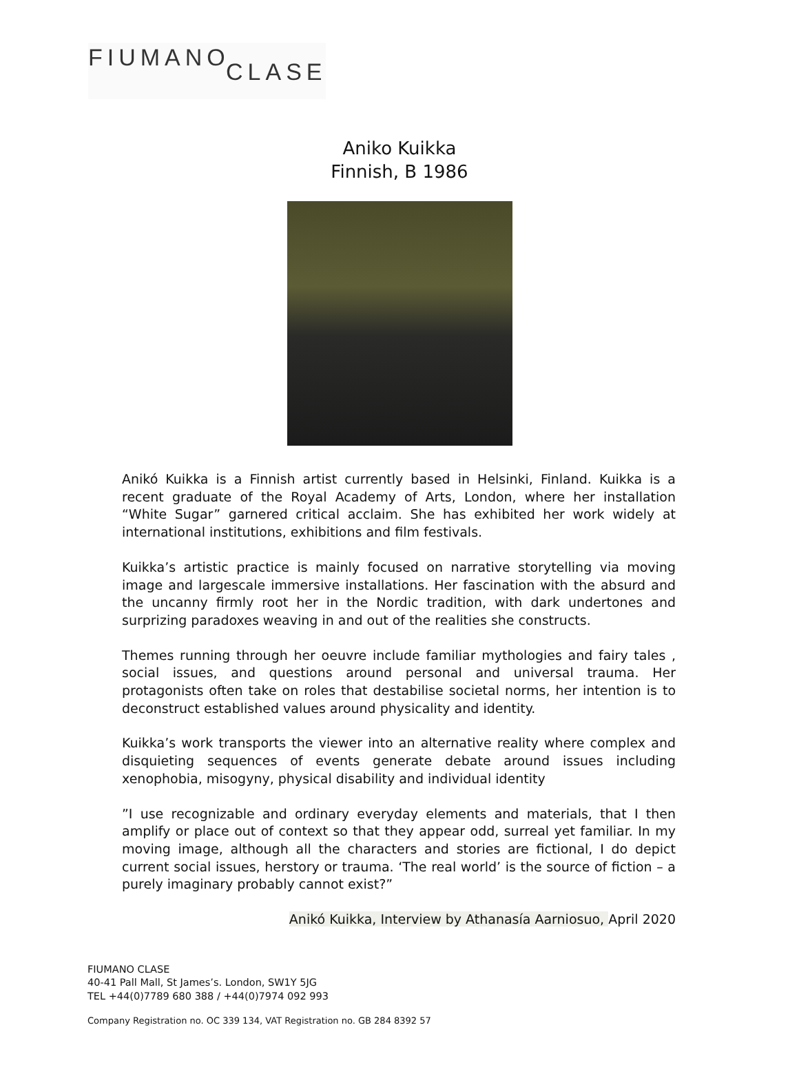FIUMANO
CLASE
Aniko Kuikka
Finnish, B 1986
Anikó Kuikka is a Finnish artist currently based in Helsinki, Finland. Kuikka is a recent graduate of the Royal Academy of Arts, London, where her installation “White Sugar” garnered critical acclaim. She has exhibited her work widely at international institutions, exhibitions and film festivals.
Kuikka’s artistic practice is mainly focused on narrative storytelling via moving image and largescale immersive installations. Her fascination with the absurd and the uncanny firmly root her in the Nordic tradition, with dark undertones and surprizing paradoxes weaving in and out of the realities she constructs.
Themes running through her oeuvre include familiar mythologies and fairy tales , social issues, and questions around personal and universal trauma. Her protagonists often take on roles that destabilise societal norms, her intention is to deconstruct established values around physicality and identity.
Kuikka’s work transports the viewer into an alternative reality where complex and disquieting sequences of events generate debate around issues including xenophobia, misogyny, physical disability and individual identity
”I use recognizable and ordinary everyday elements and materials, that I then amplify or place out of context so that they appear odd, surreal yet familiar. In my moving image, although all the characters and stories are fictional, I do depict current social issues, herstory or trauma. ‘The real world’ is the source of fiction – a purely imaginary probably cannot exist?”
Anikó Kuikka, Interview by Athanasía Aarniosuo, April 2020
FIUMANO CLASE
40-41 Pall Mall, St James’s. London, SW1Y 5JG
TEL +44(0)7789 680 388 / +44(0)7974 092 993
Company Registration no. OC 339 134, VAT Registration no. GB 284 8392 57